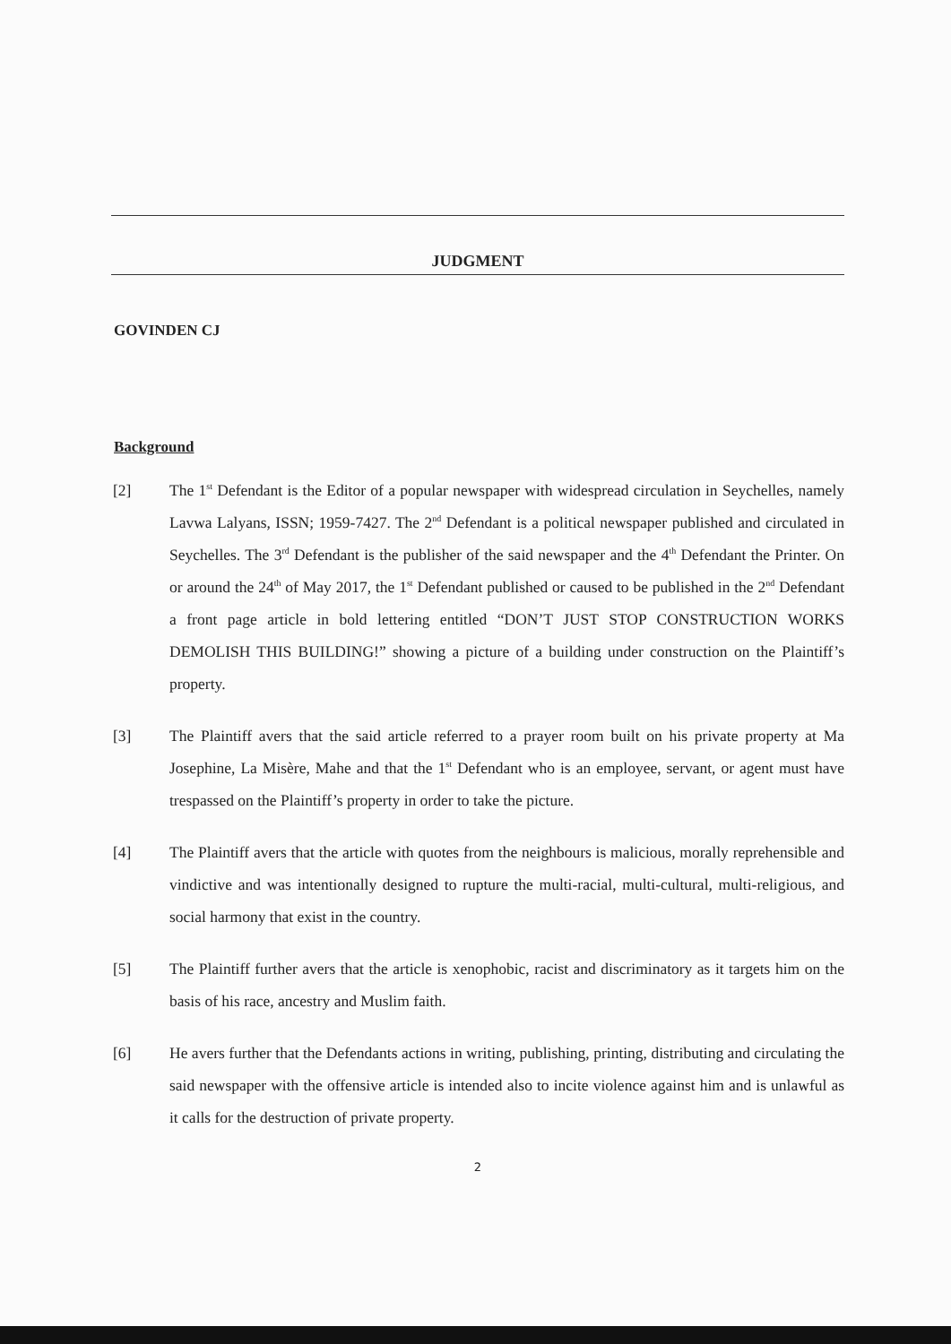JUDGMENT
GOVINDEN CJ
Background
[2] The 1<sup>st</sup> Defendant is the Editor of a popular newspaper with widespread circulation in Seychelles, namely Lavwa Lalyans, ISSN; 1959-7427. The 2<sup>nd</sup> Defendant is a political newspaper published and circulated in Seychelles. The 3<sup>rd</sup> Defendant is the publisher of the said newspaper and the 4<sup>th</sup> Defendant the Printer. On or around the 24<sup>th</sup> of May 2017, the 1<sup>st</sup> Defendant published or caused to be published in the 2<sup>nd</sup> Defendant a front page article in bold lettering entitled “DON’T JUST STOP CONSTRUCTION WORKS DEMOLISH THIS BUILDING!” showing a picture of a building under construction on the Plaintiff’s property.
[3] The Plaintiff avers that the said article referred to a prayer room built on his private property at Ma Josephine, La Misère, Mahe and that the 1<sup>st</sup> Defendant who is an employee, servant, or agent must have trespassed on the Plaintiff’s property in order to take the picture.
[4] The Plaintiff avers that the article with quotes from the neighbours is malicious, morally reprehensible and vindictive and was intentionally designed to rupture the multi-racial, multi-cultural, multi-religious, and social harmony that exist in the country.
[5] The Plaintiff further avers that the article is xenophobic, racist and discriminatory as it targets him on the basis of his race, ancestry and Muslim faith.
[6] He avers further that the Defendants actions in writing, publishing, printing, distributing and circulating the said newspaper with the offensive article is intended also to incite violence against him and is unlawful as it calls for the destruction of private property.
2